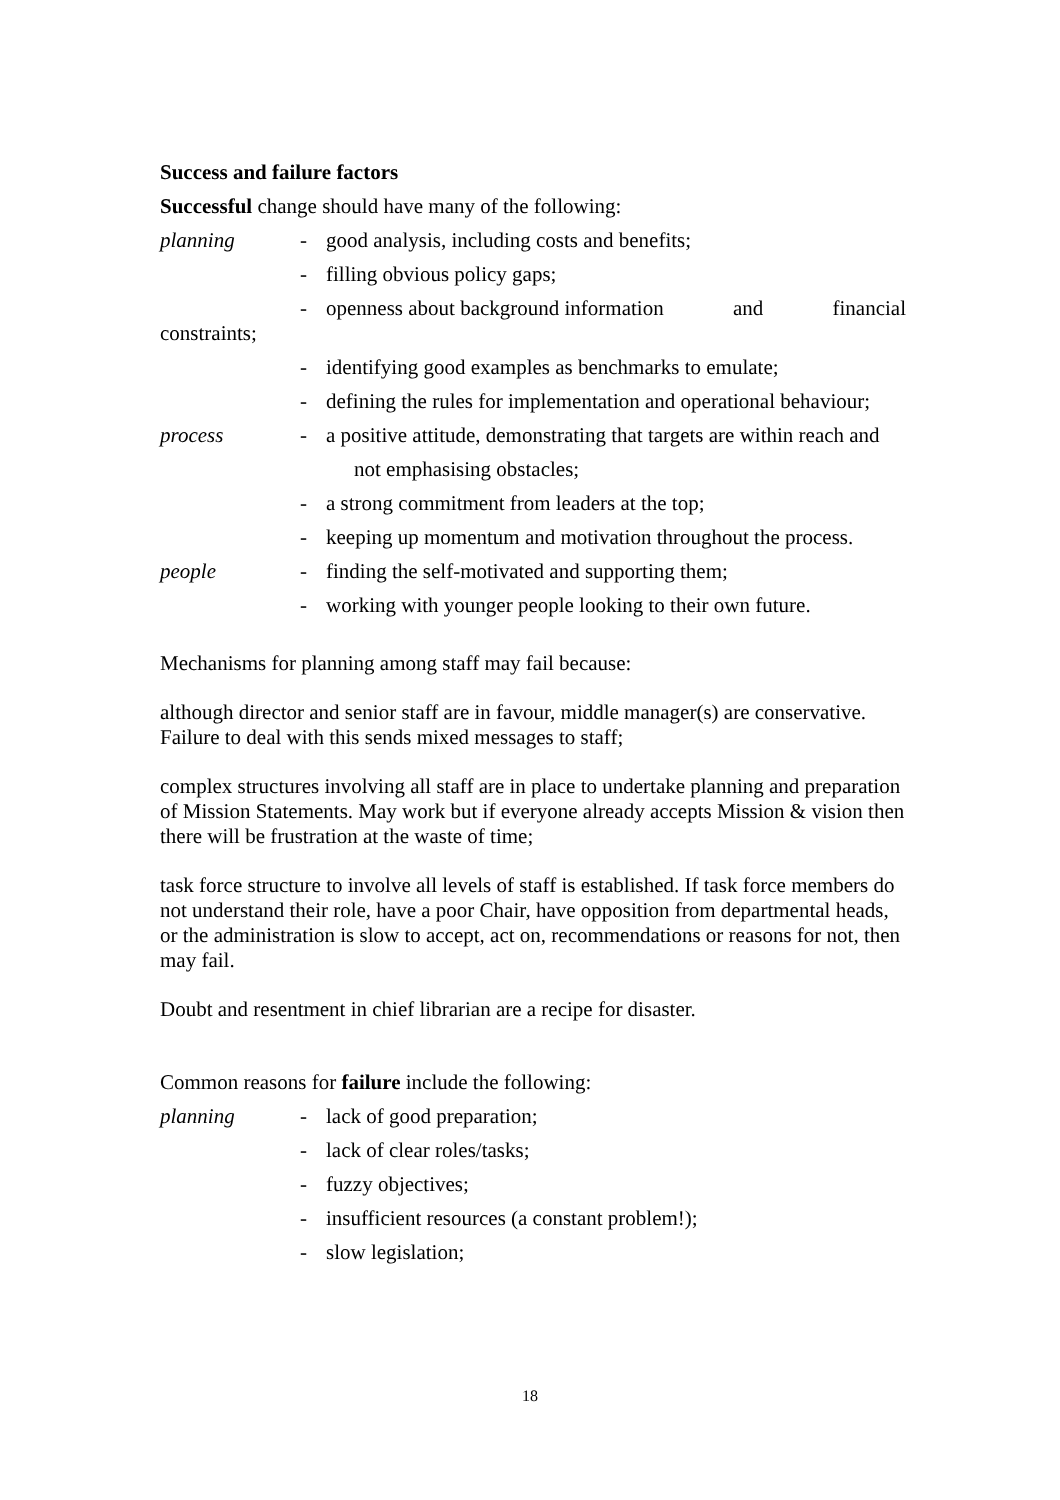Success and failure factors
Successful change should have many of the following:
planning - good analysis, including costs and benefits;
- filling obvious policy gaps;
- openness about background information and financial
constraints;
- identifying good examples as benchmarks to emulate;
- defining the rules for implementation and operational behaviour;
process - a positive attitude, demonstrating that targets are within reach and
not emphasising obstacles;
- a strong commitment from leaders at the top;
- keeping up momentum and motivation throughout the process.
people - finding the self-motivated and supporting them;
- working with younger people looking to their own future.
Mechanisms for planning among staff may fail because:
although director and senior staff are in favour, middle manager(s) are conservative. Failure to deal with this sends mixed messages to staff;
complex structures involving all staff are in place to undertake planning and preparation of Mission Statements. May work but if everyone already accepts Mission & vision then there will be frustration at the waste of time;
task force structure to involve all levels of staff is established. If task force members do not understand their role, have a poor Chair, have opposition from departmental heads, or the administration is slow to accept, act on, recommendations or reasons for not, then may fail.
Doubt and resentment in chief librarian are a recipe for disaster.
Common reasons for failure include the following:
planning - lack of good preparation;
- lack of clear roles/tasks;
- fuzzy objectives;
- insufficient resources (a constant problem!);
- slow legislation;
18